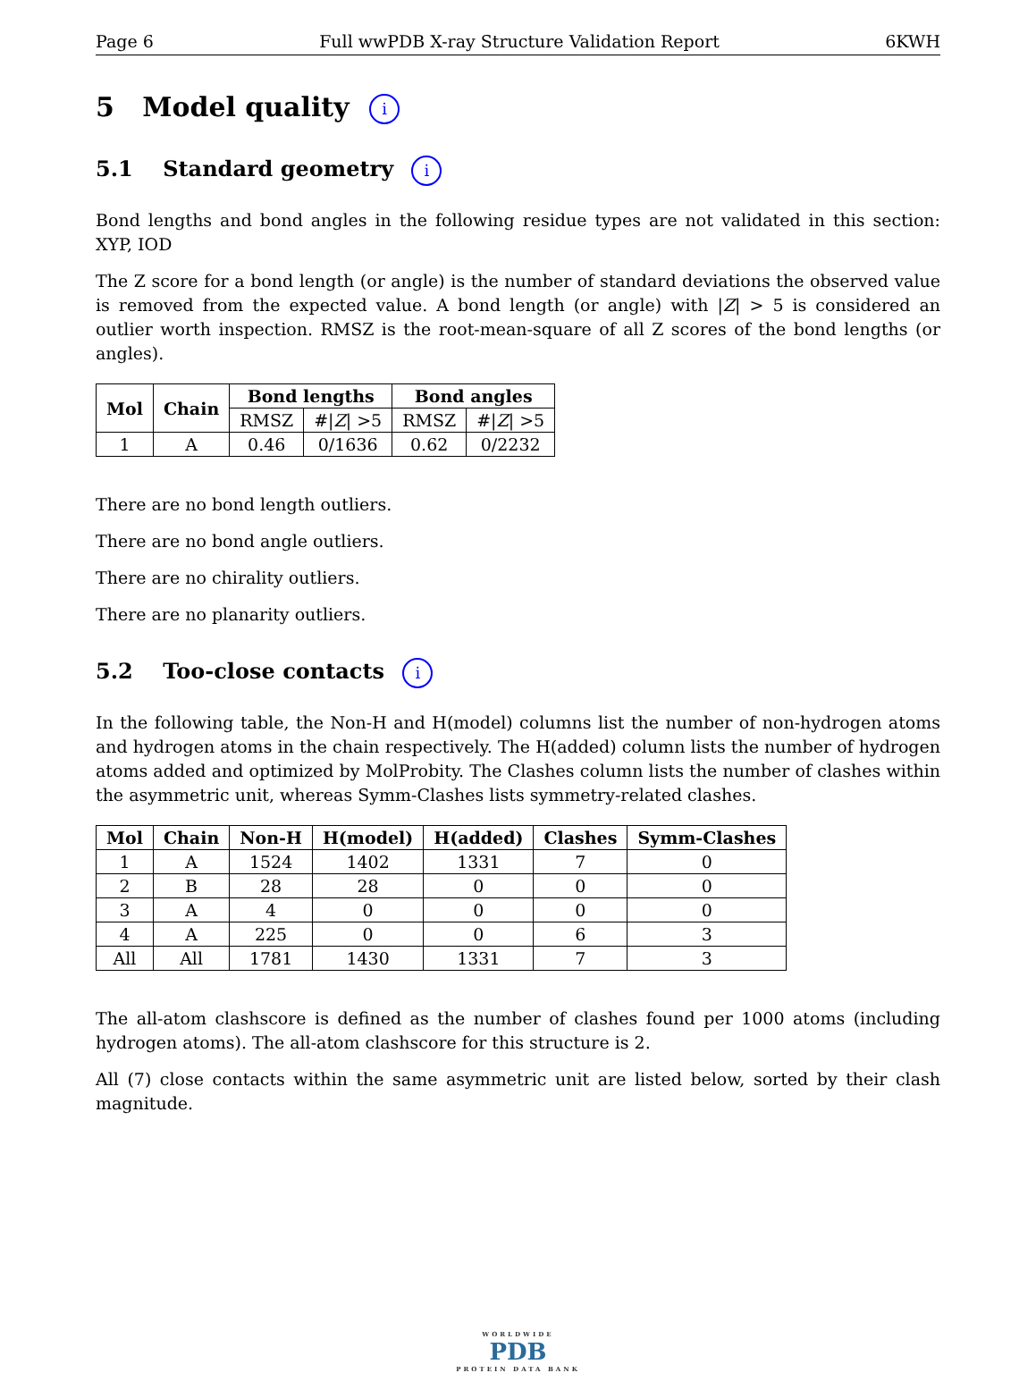Page 6 Full wwPDB X-ray Structure Validation Report 6KWH
5 Model quality i
5.1 Standard geometry i
Bond lengths and bond angles in the following residue types are not validated in this section: XYP, IOD
The Z score for a bond length (or angle) is the number of standard deviations the observed value is removed from the expected value. A bond length (or angle) with |Z| > 5 is considered an outlier worth inspection. RMSZ is the root-mean-square of all Z scores of the bond lengths (or angles).
| Mol | Chain | Bond lengths | | Bond angles | |
| --- | --- | --- | --- | --- | --- |
| | | RMSZ | #/ Z / >5 | RMSZ | #/ Z / >5 |
| 1 | A | 0.46 | 0/1636 | 0.62 | 0/2232 |
There are no bond length outliers.
There are no bond angle outliers.
There are no chirality outliers.
There are no planarity outliers.
5.2 Too-close contacts i
In the following table, the Non-H and H(model) columns list the number of non-hydrogen atoms and hydrogen atoms in the chain respectively. The H(added) column lists the number of hydrogen atoms added and optimized by MolProbity. The Clashes column lists the number of clashes within the asymmetric unit, whereas Symm-Clashes lists symmetry-related clashes.
| Mol | Chain | Non-H | H(model) | H(added) | Clashes | Symm-Clashes |
| --- | --- | --- | --- | --- | --- | --- |
| 1 | A | 1524 | 1402 | 1331 | 7 | 0 |
| 2 | B | 28 | 28 | 0 | 0 | 0 |
| 3 | A | 4 | 0 | 0 | 0 | 0 |
| 4 | A | 225 | 0 | 0 | 6 | 3 |
| All | All | 1781 | 1430 | 1331 | 7 | 3 |
The all-atom clashscore is defined as the number of clashes found per 1000 atoms (including hydrogen atoms). The all-atom clashscore for this structure is 2.
All (7) close contacts within the same asymmetric unit are listed below, sorted by their clash magnitude.
WORLDWIDE
PDB
PROTEIN DATA BANK